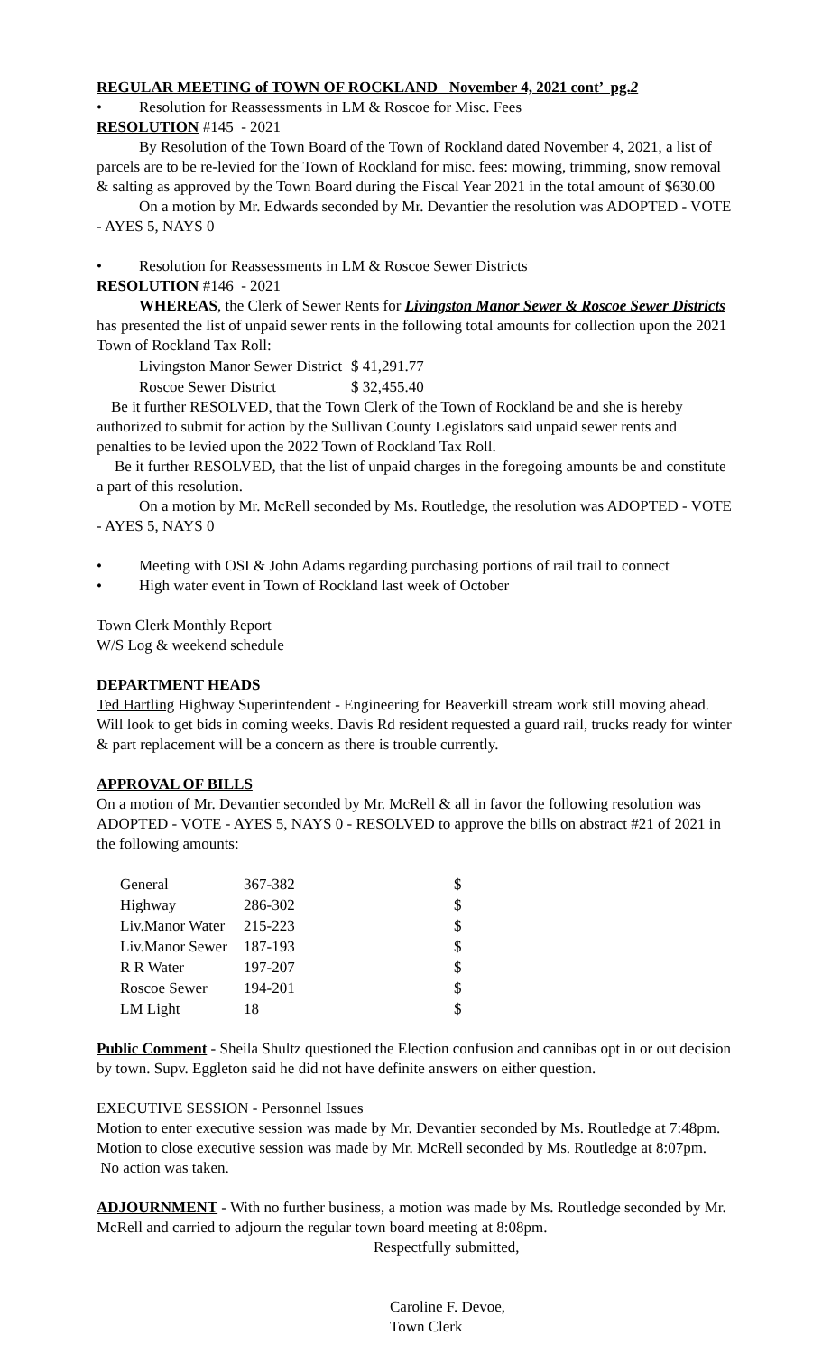REGULAR MEETING of TOWN OF ROCKLAND November 4, 2021 cont’ pg.2
• Resolution for Reassessments in LM & Roscoe for Misc. Fees
RESOLUTION #145 - 2021
By Resolution of the Town Board of the Town of Rockland dated November 4, 2021, a list of parcels are to be re-levied for the Town of Rockland for misc. fees: mowing, trimming, snow removal & salting as approved by the Town Board during the Fiscal Year 2021 in the total amount of $630.00
On a motion by Mr. Edwards seconded by Mr. Devantier the resolution was ADOPTED - VOTE - AYES 5, NAYS 0
• Resolution for Reassessments in LM & Roscoe Sewer Districts
RESOLUTION #146 - 2021
WHEREAS, the Clerk of Sewer Rents for Livingston Manor Sewer & Roscoe Sewer Districts has presented the list of unpaid sewer rents in the following total amounts for collection upon the 2021 Town of Rockland Tax Roll:
| Livingston Manor Sewer District | $ 41,291.77 |
| Roscoe Sewer District | $ 32,455.40 |
Be it further RESOLVED, that the Town Clerk of the Town of Rockland be and she is hereby authorized to submit for action by the Sullivan County Legislators said unpaid sewer rents and penalties to be levied upon the 2022 Town of Rockland Tax Roll.
Be it further RESOLVED, that the list of unpaid charges in the foregoing amounts be and constitute a part of this resolution.
On a motion by Mr. McRell seconded by Ms. Routledge, the resolution was ADOPTED - VOTE - AYES 5, NAYS 0
• Meeting with OSI & John Adams regarding purchasing portions of rail trail to connect
• High water event in Town of Rockland last week of October
Town Clerk Monthly Report
W/S Log & weekend schedule
DEPARTMENT HEADS
Ted Hartling Highway Superintendent - Engineering for Beaverkill stream work still moving ahead. Will look to get bids in coming weeks. Davis Rd resident requested a guard rail, trucks ready for winter & part replacement will be a concern as there is trouble currently.
APPROVAL OF BILLS
On a motion of Mr. Devantier seconded by Mr. McRell & all in favor the following resolution was ADOPTED - VOTE - AYES 5, NAYS 0 - RESOLVED to approve the bills on abstract #21 of 2021 in the following amounts:
| General | 367-382 | $ |
| Highway | 286-302 | $ |
| Liv.Manor Water | 215-223 | $ |
| Liv.Manor Sewer | 187-193 | $ |
| R R Water | 197-207 | $ |
| Roscoe Sewer | 194-201 | $ |
| LM Light | 18 | $ |
Public Comment - Sheila Shultz questioned the Election confusion and cannibas opt in or out decision by town. Supv. Eggleton said he did not have definite answers on either question.
EXECUTIVE SESSION - Personnel Issues
Motion to enter executive session was made by Mr. Devantier seconded by Ms. Routledge at 7:48pm. Motion to close executive session was made by Mr. McRell seconded by Ms. Routledge at 8:07pm. No action was taken.
ADJOURNMENT - With no further business, a motion was made by Ms. Routledge seconded by Mr. McRell and carried to adjourn the regular town board meeting at 8:08pm.
Respectfully submitted,
Caroline F. Devoe,
Town Clerk